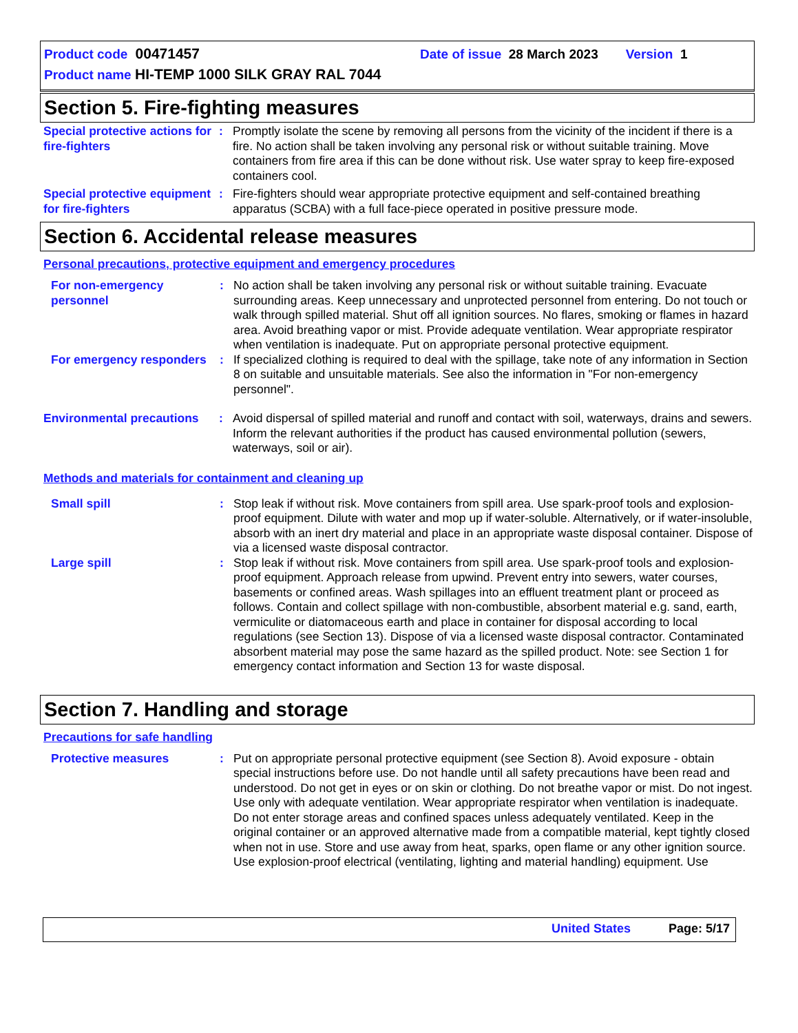Product code 00471457 Date of issue 28 March 2023 Version 1
Product name HI-TEMP 1000 SILK GRAY RAL 7044
Section 5. Fire-fighting measures
Special protective actions for fire-fighters
: Promptly isolate the scene by removing all persons from the vicinity of the incident if there is a fire. No action shall be taken involving any personal risk or without suitable training. Move containers from fire area if this can be done without risk. Use water spray to keep fire-exposed containers cool.
Special protective equipment for fire-fighters
: Fire-fighters should wear appropriate protective equipment and self-contained breathing apparatus (SCBA) with a full face-piece operated in positive pressure mode.
Section 6. Accidental release measures
Personal precautions, protective equipment and emergency procedures
For non-emergency personnel
: No action shall be taken involving any personal risk or without suitable training. Evacuate surrounding areas. Keep unnecessary and unprotected personnel from entering. Do not touch or walk through spilled material. Shut off all ignition sources. No flares, smoking or flames in hazard area. Avoid breathing vapor or mist. Provide adequate ventilation. Wear appropriate respirator when ventilation is inadequate. Put on appropriate personal protective equipment.
For emergency responders
: If specialized clothing is required to deal with the spillage, take note of any information in Section 8 on suitable and unsuitable materials. See also the information in "For non-emergency personnel".
Environmental precautions
: Avoid dispersal of spilled material and runoff and contact with soil, waterways, drains and sewers. Inform the relevant authorities if the product has caused environmental pollution (sewers, waterways, soil or air).
Methods and materials for containment and cleaning up
Small spill : Stop leak if without risk. Move containers from spill area. Use spark-proof tools and explosion-proof equipment. Dilute with water and mop up if water-soluble. Alternatively, or if water-insoluble, absorb with an inert dry material and place in an appropriate waste disposal container. Dispose of via a licensed waste disposal contractor.
Large spill : Stop leak if without risk. Move containers from spill area. Use spark-proof tools and explosion-proof equipment. Approach release from upwind. Prevent entry into sewers, water courses, basements or confined areas. Wash spillages into an effluent treatment plant or proceed as follows. Contain and collect spillage with non-combustible, absorbent material e.g. sand, earth, vermiculite or diatomaceous earth and place in container for disposal according to local regulations (see Section 13). Dispose of via a licensed waste disposal contractor. Contaminated absorbent material may pose the same hazard as the spilled product. Note: see Section 1 for emergency contact information and Section 13 for waste disposal.
Section 7. Handling and storage
Precautions for safe handling
Protective measures : Put on appropriate personal protective equipment (see Section 8). Avoid exposure - obtain special instructions before use. Do not handle until all safety precautions have been read and understood. Do not get in eyes or on skin or clothing. Do not breathe vapor or mist. Do not ingest. Use only with adequate ventilation. Wear appropriate respirator when ventilation is inadequate. Do not enter storage areas and confined spaces unless adequately ventilated. Keep in the original container or an approved alternative made from a compatible material, kept tightly closed when not in use. Store and use away from heat, sparks, open flame or any other ignition source. Use explosion-proof electrical (ventilating, lighting and material handling) equipment. Use
United States Page: 5/17